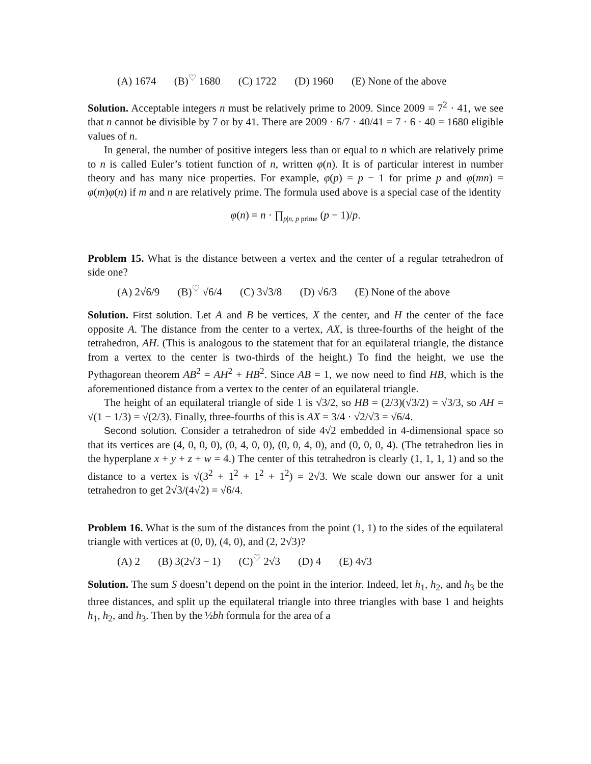(A) 1674 (B)<sup>♡</sup> 1680 (C) 1722 (D) 1960 (E) None of the above
Solution. Acceptable integers n must be relatively prime to 2009. Since 2009 = 7<sup>2</sup> · 41, we see that n cannot be divisible by 7 or by 41. There are 2009 · 6/7 · 40/41 = 7 · 6 · 40 = 1680 eligible values of n.
In general, the number of positive integers less than or equal to n which are relatively prime to n is called Euler’s totient function of n, written φ(n). It is of particular interest in number theory and has many nice properties. For example, φ(p) = p − 1 for prime p and φ(mn) = φ(m)φ(n) if m and n are relatively prime. The formula used above is a special case of the identity
φ(n) = n · ∏<sub>p|n, p prime</sub> (p − 1)/p.
Problem 15. What is the distance between a vertex and the center of a regular tetrahedron of side one?
(A) 2√6/9 (B)<sup>♡</sup> √6/4 (C) 3√3/8 (D) √6/3 (E) None of the above
Solution. First solution. Let A and B be vertices, X the center, and H the center of the face opposite A. The distance from the center to a vertex, AX, is three-fourths of the height of the tetrahedron, AH. (This is analogous to the statement that for an equilateral triangle, the distance from a vertex to the center is two-thirds of the height.) To find the height, we use the Pythagorean theorem AB<sup>2</sup> = AH<sup>2</sup> + HB<sup>2</sup>. Since AB = 1, we now need to find HB, which is the aforementioned distance from a vertex to the center of an equilateral triangle.
The height of an equilateral triangle of side 1 is √3/2, so HB = (2/3)(√3/2) = √3/3, so AH = √(1 − 1/3) = √(2/3). Finally, three-fourths of this is AX = 3/4 · √2/√3 = √6/4.
Second solution. Consider a tetrahedron of side 4√2 embedded in 4-dimensional space so that its vertices are (4, 0, 0, 0), (0, 4, 0, 0), (0, 0, 4, 0), and (0, 0, 0, 4). (The tetrahedron lies in the hyperplane x + y + z + w = 4.) The center of this tetrahedron is clearly (1, 1, 1, 1) and so the distance to a vertex is √(3<sup>2</sup> + 1<sup>2</sup> + 1<sup>2</sup> + 1<sup>2</sup>) = 2√3. We scale down our answer for a unit tetrahedron to get 2√3/(4√2) = √6/4.
Problem 16. What is the sum of the distances from the point (1, 1) to the sides of the equilateral triangle with vertices at (0, 0), (4, 0), and (2, 2√3)?
(A) 2 (B) 3(2√3 − 1) (C)<sup>♡</sup> 2√3 (D) 4 (E) 4√3
Solution. The sum S doesn’t depend on the point in the interior. Indeed, let h<sub>1</sub>, h<sub>2</sub>, and h<sub>3</sub> be the three distances, and split up the equilateral triangle into three triangles with base 1 and heights h<sub>1</sub>, h<sub>2</sub>, and h<sub>3</sub>. Then by the ½bh formula for the area of a